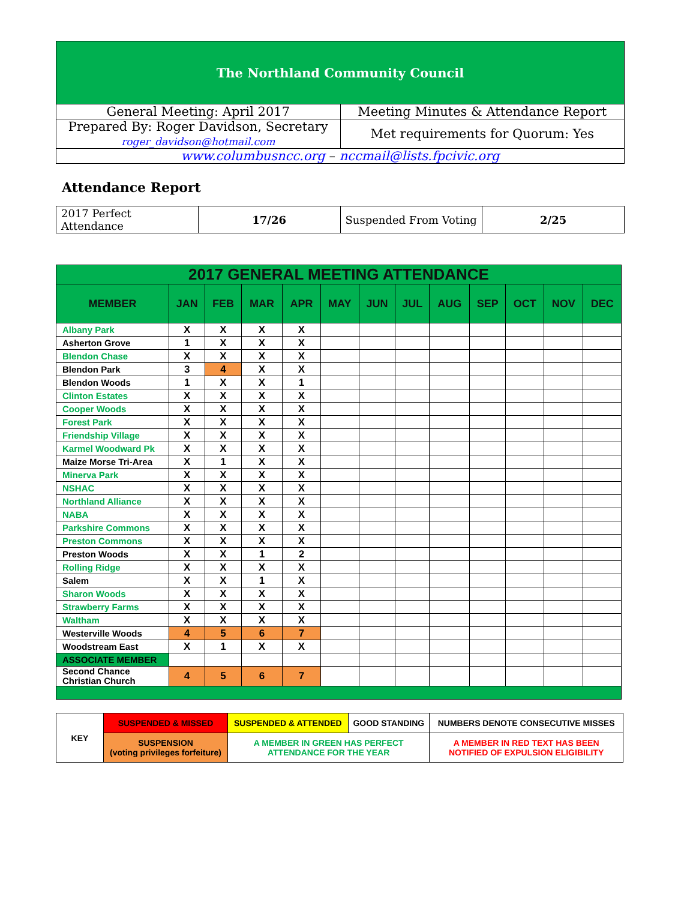| The Northland Community Council | |
| General Meeting: April 2017 | Meeting Minutes & Attendance Report |
| Prepared By: Roger Davidson, Secretary roger_davidson@hotmail.com | Met requirements for Quorum: Yes |
| www.columbusncc.org – nccmail@lists.fpcivic.org | |
Attendance Report
| 2017 Perfect Attendance | 17/26 | Suspended From Voting | 2/25 |
| 2017 GENERAL MEETING ATTENDANCE | | | | | | | | | | | | |
| --- | --- | --- | --- | --- | --- | --- | --- | --- | --- | --- | --- | --- |
| MEMBER | JAN | FEB | MAR | APR | MAY | JUN | JUL | AUG | SEP | OCT | NOV | DEC |
| Albany Park | X | X | X | X | | | | | | | | |
| Asherton Grove | 1 | X | X | X | | | | | | | | |
| Blendon Chase | X | X | X | X | | | | | | | | |
| Blendon Park | 3 | 4 | X | X | | | | | | | | |
| Blendon Woods | 1 | X | X | 1 | | | | | | | | |
| Clinton Estates | X | X | X | X | | | | | | | | |
| Cooper Woods | X | X | X | X | | | | | | | | |
| Forest Park | X | X | X | X | | | | | | | | |
| Friendship Village | X | X | X | X | | | | | | | | |
| Karmel Woodward Pk | X | X | X | X | | | | | | | | |
| Maize Morse Tri-Area | X | 1 | X | X | | | | | | | | |
| Minerva Park | X | X | X | X | | | | | | | | |
| NSHAC | X | X | X | X | | | | | | | | |
| Northland Alliance | X | X | X | X | | | | | | | | |
| NABA | X | X | X | X | | | | | | | | |
| Parkshire Commons | X | X | X | X | | | | | | | | |
| Preston Commons | X | X | X | X | | | | | | | | |
| Preston Woods | X | X | 1 | 2 | | | | | | | | |
| Rolling Ridge | X | X | X | X | | | | | | | | |
| Salem | X | X | 1 | X | | | | | | | | |
| Sharon Woods | X | X | X | X | | | | | | | | |
| Strawberry Farms | X | X | X | X | | | | | | | | |
| Waltham | X | X | X | X | | | | | | | | |
| Westerville Woods | 4 | 5 | 6 | 7 | | | | | | | | |
| Woodstream East | X | 1 | X | X | | | | | | | | |
| ASSOCIATE MEMBER | | | | | | | | | | | | |
| Second Chance Christian Church | 4 | 5 | 6 | 7 | | | | | | | | |
| KEY | SUSPENDED & MISSED | SUSPENDED & ATTENDED | GOOD STANDING | NUMBERS DENOTE CONSECUTIVE MISSES |
| | SUSPENSION (voting privileges forfeiture) | A MEMBER IN GREEN HAS PERFECT ATTENDANCE FOR THE YEAR | | A MEMBER IN RED TEXT HAS BEEN NOTIFIED OF EXPULSION ELIGIBILITY |